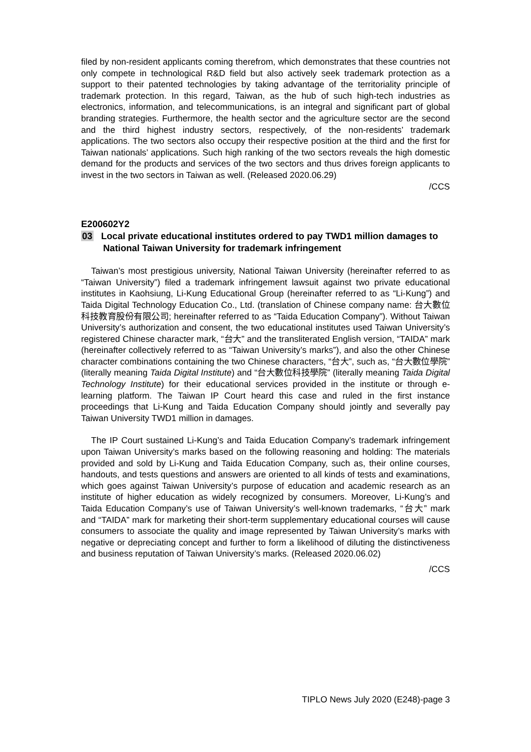filed by non-resident applicants coming therefrom, which demonstrates that these countries not only compete in technological R&D field but also actively seek trademark protection as a support to their patented technologies by taking advantage of the territoriality principle of trademark protection. In this regard, Taiwan, as the hub of such high-tech industries as electronics, information, and telecommunications, is an integral and significant part of global branding strategies. Furthermore, the health sector and the agriculture sector are the second and the third highest industry sectors, respectively, of the non-residents’ trademark applications. The two sectors also occupy their respective position at the third and the first for Taiwan nationals’ applications. Such high ranking of the two sectors reveals the high domestic demand for the products and services of the two sectors and thus drives foreign applicants to invest in the two sectors in Taiwan as well. (Released 2020.06.29)
/CCS
E200602Y2
03 Local private educational institutes ordered to pay TWD1 million damages to National Taiwan University for trademark infringement
Taiwan’s most prestigious university, National Taiwan University (hereinafter referred to as “Taiwan University”) filed a trademark infringement lawsuit against two private educational institutes in Kaohsiung, Li-Kung Educational Group (hereinafter referred to as “Li-Kung”) and Taida Digital Technology Education Co., Ltd. (translation of Chinese company name: 台大數位科技教育股份有限公司; hereinafter referred to as “Taida Education Company”). Without Taiwan University’s authorization and consent, the two educational institutes used Taiwan University’s registered Chinese character mark, “台大” and the transliterated English version, “TAIDA” mark (hereinafter collectively referred to as “Taiwan University’s marks”), and also the other Chinese character combinations containing the two Chinese characters, “台大”, such as, “台大數位學院” (literally meaning Taida Digital Institute) and “台大數位科技學院” (literally meaning Taida Digital Technology Institute) for their educational services provided in the institute or through e-learning platform. The Taiwan IP Court heard this case and ruled in the first instance proceedings that Li-Kung and Taida Education Company should jointly and severally pay Taiwan University TWD1 million in damages.
The IP Court sustained Li-Kung’s and Taida Education Company’s trademark infringement upon Taiwan University’s marks based on the following reasoning and holding: The materials provided and sold by Li-Kung and Taida Education Company, such as, their online courses, handouts, and tests questions and answers are oriented to all kinds of tests and examinations, which goes against Taiwan University’s purpose of education and academic research as an institute of higher education as widely recognized by consumers. Moreover, Li-Kung’s and Taida Education Company’s use of Taiwan University’s well-known trademarks, “台大” mark and “TAIDA” mark for marketing their short-term supplementary educational courses will cause consumers to associate the quality and image represented by Taiwan University’s marks with negative or depreciating concept and further to form a likelihood of diluting the distinctiveness and business reputation of Taiwan University’s marks. (Released 2020.06.02)
/CCS
TIPLO News July 2020 (E248)-page 3